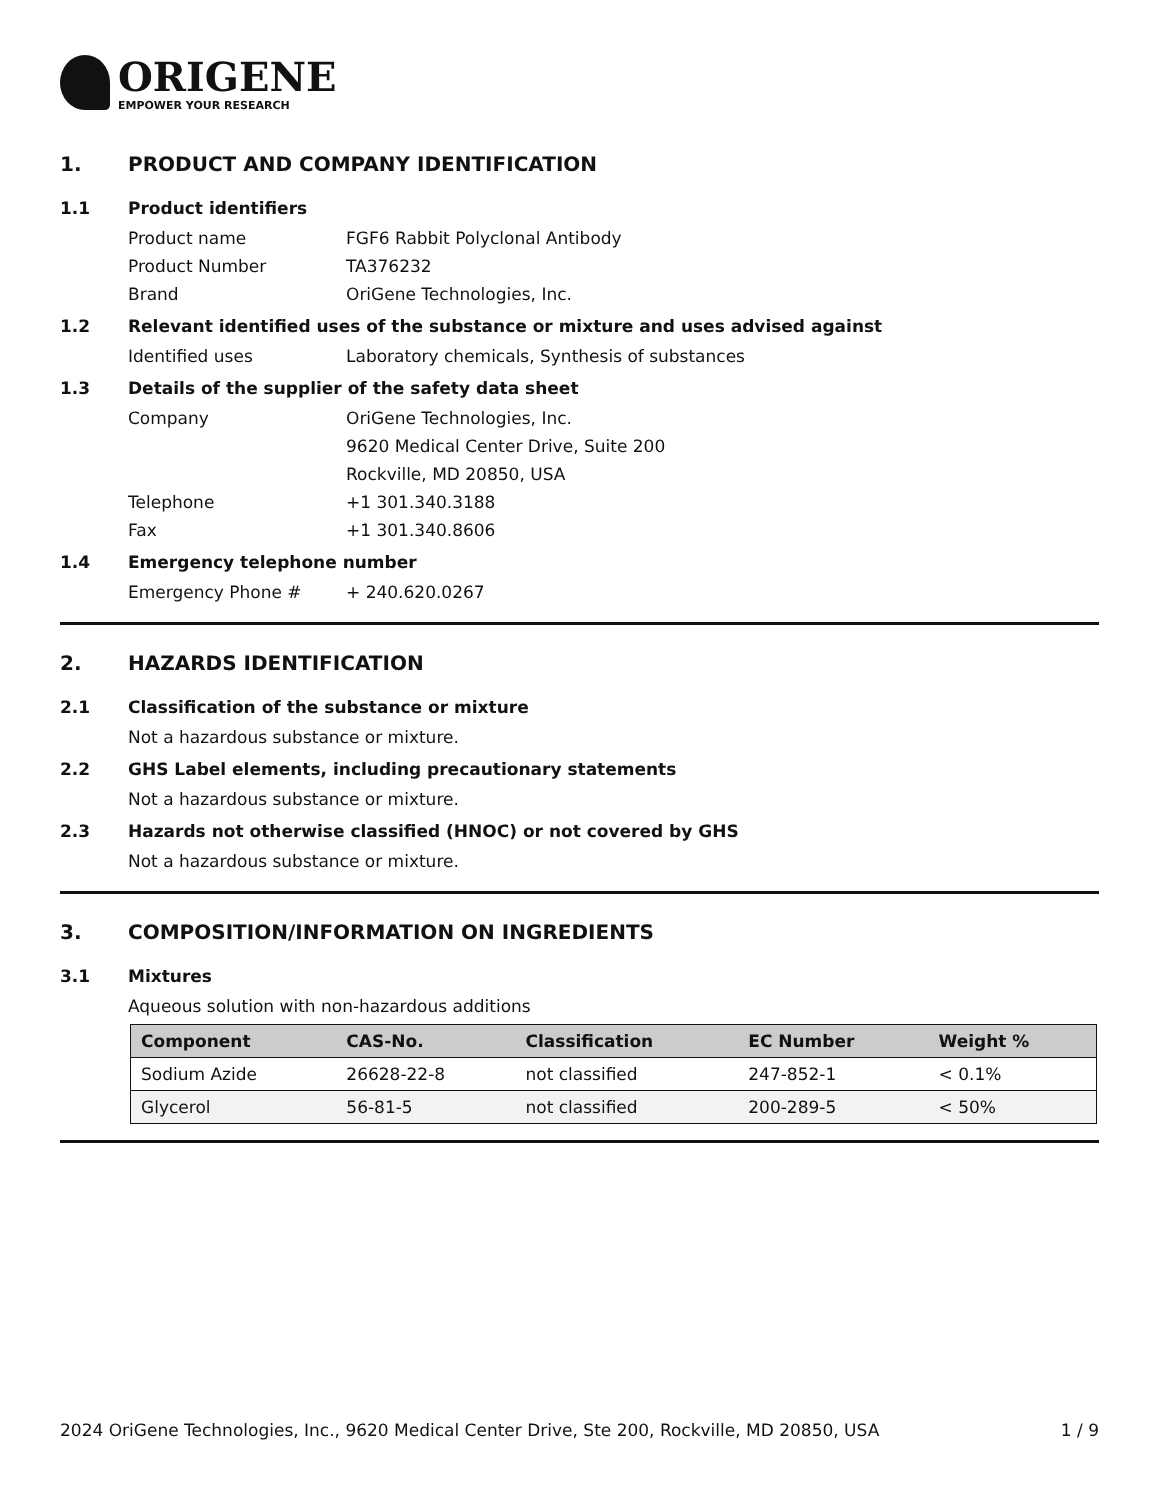ORIGENE
EMPOWER YOUR RESEARCH
1. PRODUCT AND COMPANY IDENTIFICATION
1.1 Product identifiers
Product name FGF6 Rabbit Polyclonal Antibody
Product Number TA376232
Brand OriGene Technologies, Inc.
1.2 Relevant identified uses of the substance or mixture and uses advised against
Identified uses Laboratory chemicals, Synthesis of substances
1.3 Details of the supplier of the safety data sheet
Company OriGene Technologies, Inc.
9620 Medical Center Drive, Suite 200
Rockville, MD 20850, USA
Telephone +1 301.340.3188
Fax +1 301.340.8606
1.4 Emergency telephone number
Emergency Phone # + 240.620.0267
2. HAZARDS IDENTIFICATION
2.1 Classification of the substance or mixture
Not a hazardous substance or mixture.
2.2 GHS Label elements, including precautionary statements
Not a hazardous substance or mixture.
2.3 Hazards not otherwise classified (HNOC) or not covered by GHS
Not a hazardous substance or mixture.
3. COMPOSITION/INFORMATION ON INGREDIENTS
3.1 Mixtures
Aqueous solution with non-hazardous additions
| Component | CAS-No. | Classification | EC Number | Weight % |
| --- | --- | --- | --- | --- |
| Sodium Azide | 26628-22-8 | not classified | 247-852-1 | < 0.1% |
| Glycerol | 56-81-5 | not classified | 200-289-5 | < 50% |
2024 OriGene Technologies, Inc., 9620 Medical Center Drive, Ste 200, Rockville, MD 20850, USA 1 / 9